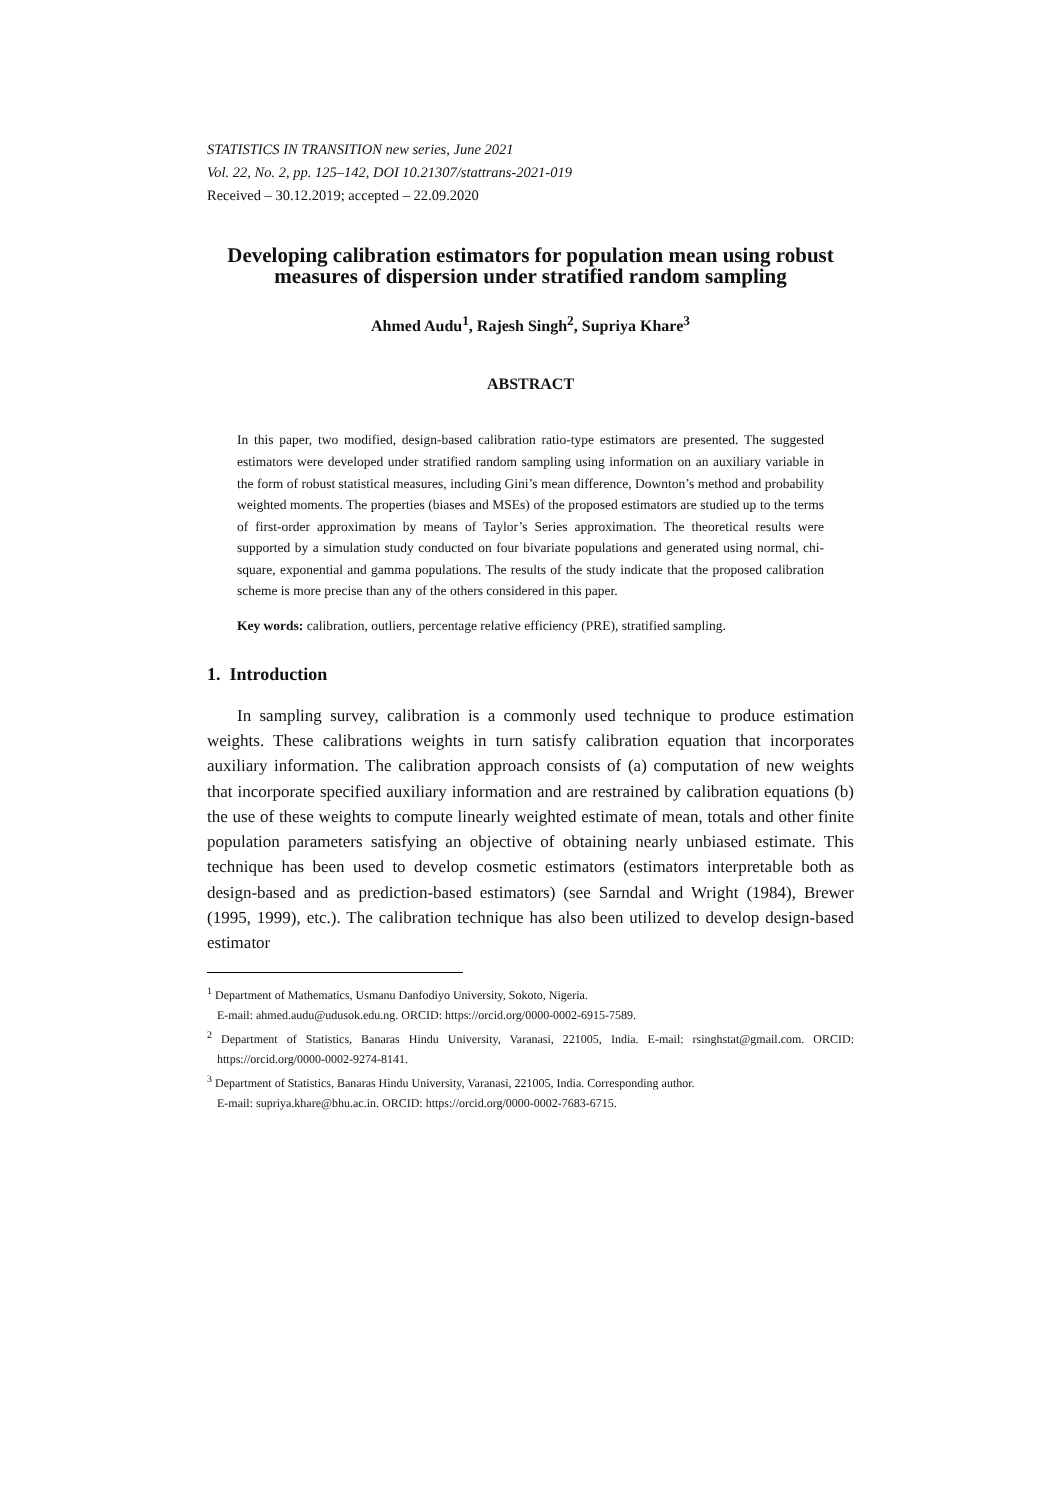STATISTICS IN TRANSITION new series, June 2021
Vol. 22, No. 2, pp. 125–142, DOI 10.21307/stattrans-2021-019
Received – 30.12.2019; accepted – 22.09.2020
Developing calibration estimators for population mean using robust measures of dispersion under stratified random sampling
Ahmed Audu<sup>1</sup>, Rajesh Singh<sup>2</sup>, Supriya Khare<sup>3</sup>
ABSTRACT
In this paper, two modified, design-based calibration ratio-type estimators are presented. The suggested estimators were developed under stratified random sampling using information on an auxiliary variable in the form of robust statistical measures, including Gini’s mean difference, Downton’s method and probability weighted moments. The properties (biases and MSEs) of the proposed estimators are studied up to the terms of first-order approximation by means of Taylor’s Series approximation. The theoretical results were supported by a simulation study conducted on four bivariate populations and generated using normal, chi-square, exponential and gamma populations. The results of the study indicate that the proposed calibration scheme is more precise than any of the others considered in this paper.
Key words: calibration, outliers, percentage relative efficiency (PRE), stratified sampling.
1. Introduction
In sampling survey, calibration is a commonly used technique to produce estimation weights. These calibrations weights in turn satisfy calibration equation that incorporates auxiliary information. The calibration approach consists of (a) computation of new weights that incorporate specified auxiliary information and are restrained by calibration equations (b) the use of these weights to compute linearly weighted estimate of mean, totals and other finite population parameters satisfying an objective of obtaining nearly unbiased estimate. This technique has been used to develop cosmetic estimators (estimators interpretable both as design-based and as prediction-based estimators) (see Sarndal and Wright (1984), Brewer (1995, 1999), etc.). The calibration technique has also been utilized to develop design-based estimator
<sup>1</sup> Department of Mathematics, Usmanu Danfodiyo University, Sokoto, Nigeria.
E-mail: ahmed.audu@udusok.edu.ng. ORCID: https://orcid.org/0000-0002-6915-7589.
<sup>2</sup> Department of Statistics, Banaras Hindu University, Varanasi, 221005, India. E-mail: rsinghstat@gmail.com. ORCID: https://orcid.org/0000-0002-9274-8141.
<sup>3</sup> Department of Statistics, Banaras Hindu University, Varanasi, 221005, India. Corresponding author.
E-mail: supriya.khare@bhu.ac.in. ORCID: https://orcid.org/0000-0002-7683-6715.